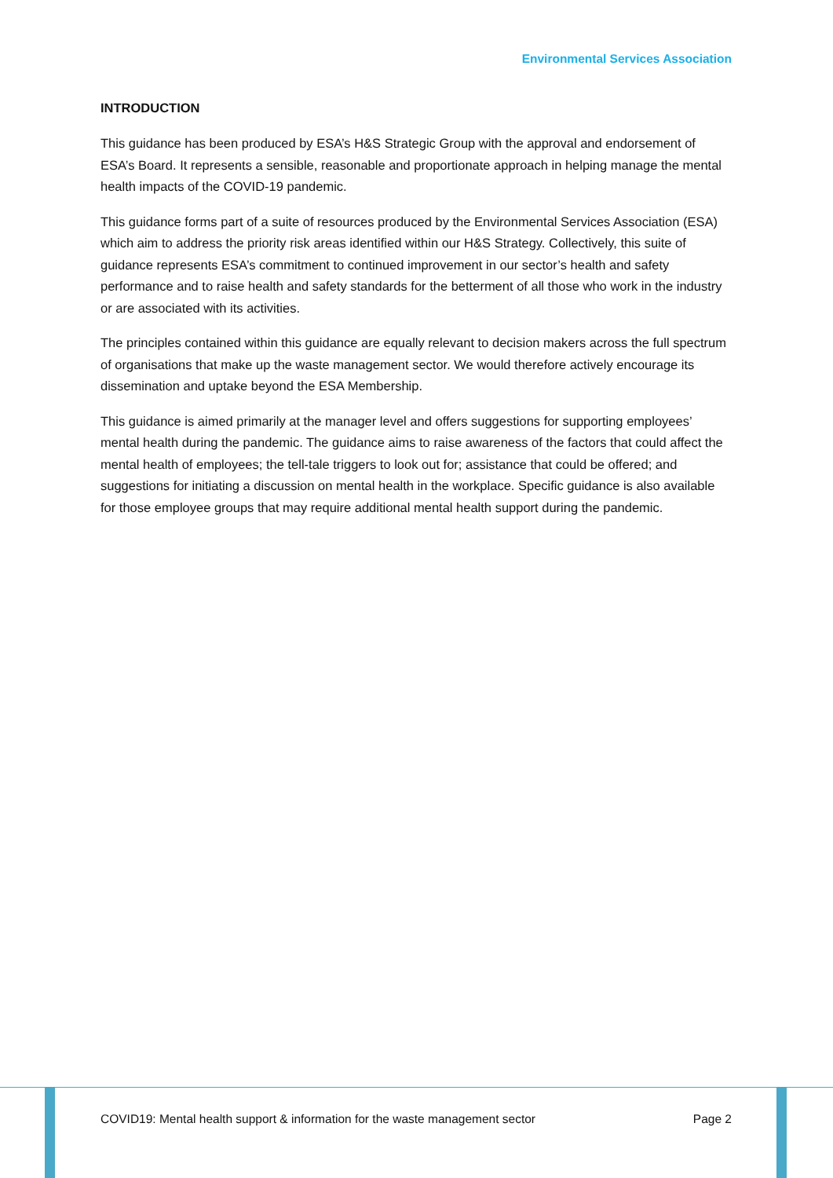Environmental Services Association
INTRODUCTION
This guidance has been produced by ESA’s H&S Strategic Group with the approval and endorsement of ESA’s Board. It represents a sensible, reasonable and proportionate approach in helping manage the mental health impacts of the COVID-19 pandemic.
This guidance forms part of a suite of resources produced by the Environmental Services Association (ESA) which aim to address the priority risk areas identified within our H&S Strategy. Collectively, this suite of guidance represents ESA’s commitment to continued improvement in our sector’s health and safety performance and to raise health and safety standards for the betterment of all those who work in the industry or are associated with its activities.
The principles contained within this guidance are equally relevant to decision makers across the full spectrum of organisations that make up the waste management sector. We would therefore actively encourage its dissemination and uptake beyond the ESA Membership.
This guidance is aimed primarily at the manager level and offers suggestions for supporting employees’ mental health during the pandemic. The guidance aims to raise awareness of the factors that could affect the mental health of employees; the tell-tale triggers to look out for; assistance that could be offered; and suggestions for initiating a discussion on mental health in the workplace. Specific guidance is also available for those employee groups that may require additional mental health support during the pandemic.
COVID19: Mental health support & information for the waste management sector Page 2